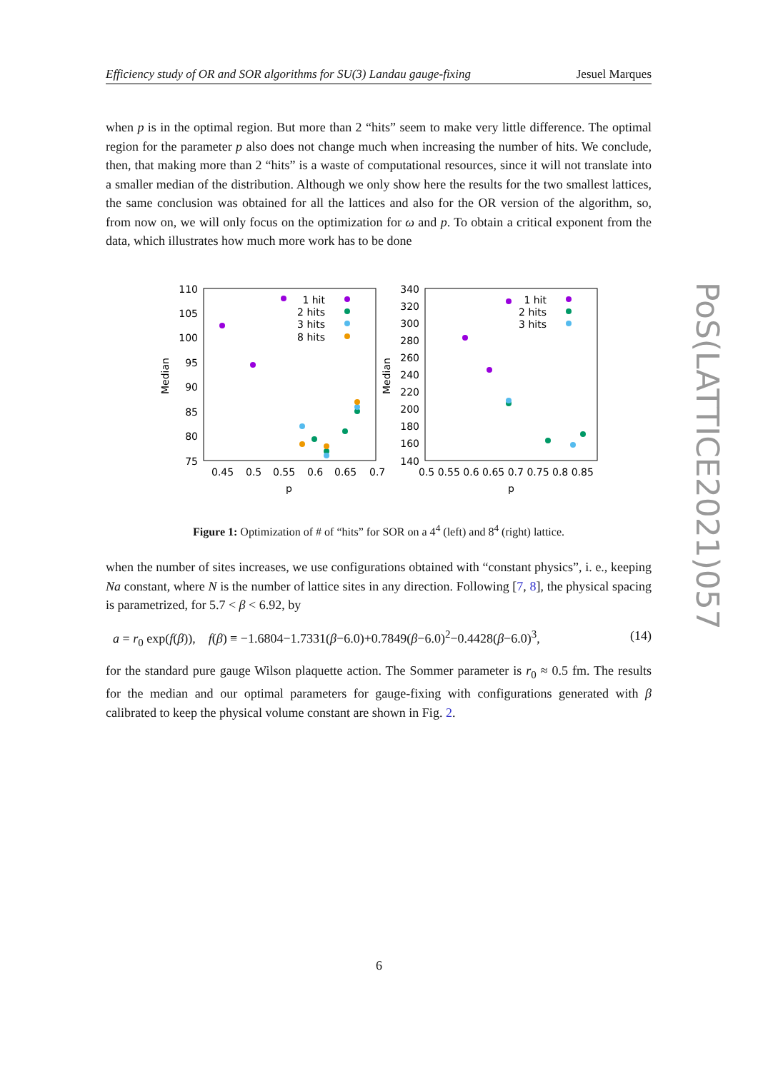Efficiency study of OR and SOR algorithms for SU(3) Landau gauge-fixing Jesuel Marques
when p is in the optimal region. But more than 2 “hits” seem to make very little difference. The optimal region for the parameter p also does not change much when increasing the number of hits. We conclude, then, that making more than 2 “hits” is a waste of computational resources, since it will not translate into a smaller median of the distribution. Although we only show here the results for the two smallest lattices, the same conclusion was obtained for all the lattices and also for the OR version of the algorithm, so, from now on, we will only focus on the optimization for ω and p. To obtain a critical exponent from the data, which illustrates how much more work has to be done
110
105
100
95
90
85
80
75
340
320
300
280
260
240
220
200
180
160
140
0.45
0.5
0.55
0.6
0.65
0.7
0.5 0.55 0.6 0.65 0.7 0.75 0.8 0.85
p
p
Median
Median
1 hit
2 hits
3 hits
8 hits
1 hit
2 hits
3 hits
Figure 1: Optimization of # of “hits” for SOR on a 4<sup>4</sup> (left) and 8<sup>4</sup> (right) lattice.
when the number of sites increases, we use configurations obtained with “constant physics”, i. e., keeping Na constant, where N is the number of lattice sites in any direction. Following [7, 8], the physical spacing is parametrized, for 5.7 < β < 6.92, by
a = r<sub>0</sub> exp(f(β)), f(β) ≡ −1.6804−1.7331(β−6.0)+0.7849(β−6.0)<sup>2</sup>−0.4428(β−6.0)<sup>3</sup>, (14)
for the standard pure gauge Wilson plaquette action. The Sommer parameter is r<sub>0</sub> ≈ 0.5 fm. The results for the median and our optimal parameters for gauge-fixing with configurations generated with β calibrated to keep the physical volume constant are shown in Fig. 2.
PoS(LATTICE2021)057
6